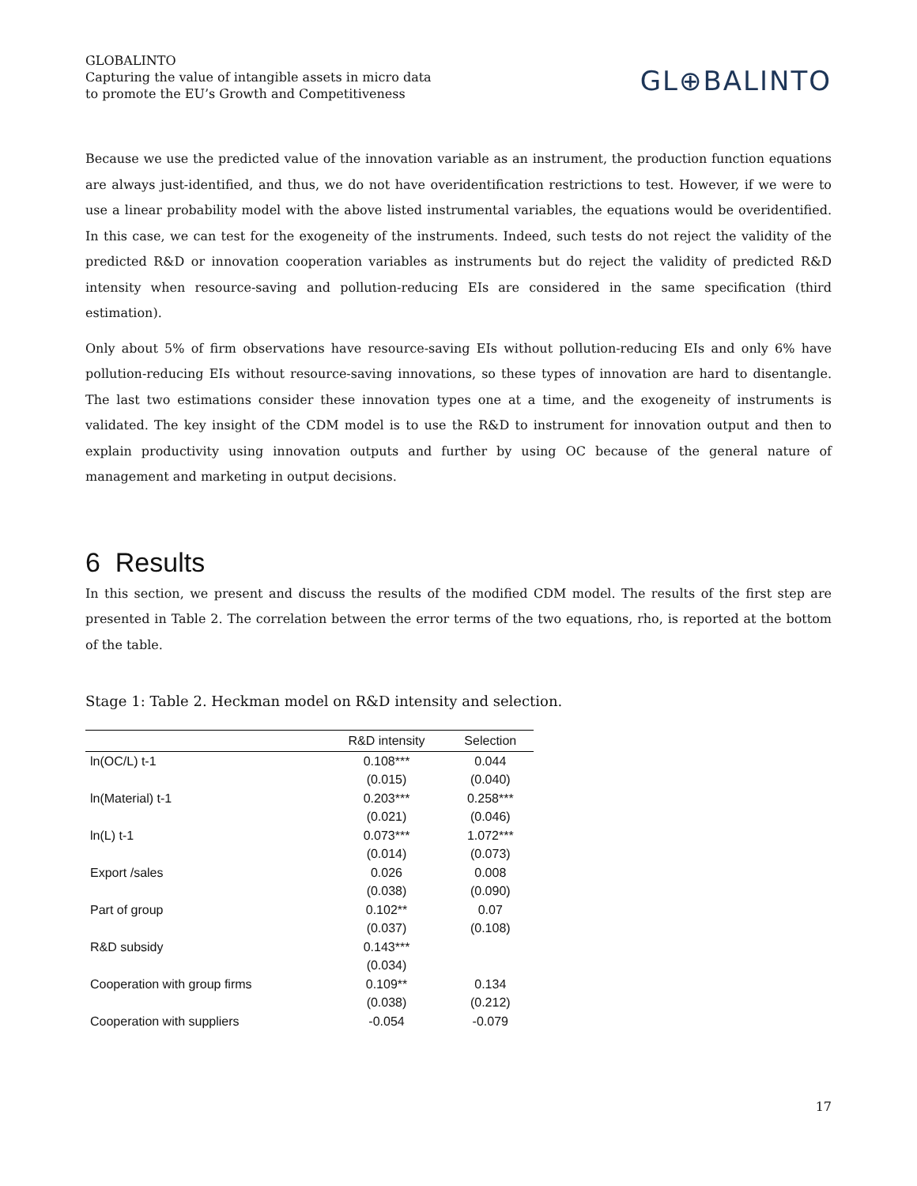GLOBALINTO
Capturing the value of intangible assets in micro data
to promote the EU’s Growth and Competitiveness
GL⊕BALINTO
Because we use the predicted value of the innovation variable as an instrument, the production function equations are always just-identified, and thus, we do not have overidentification restrictions to test. However, if we were to use a linear probability model with the above listed instrumental variables, the equations would be overidentified. In this case, we can test for the exogeneity of the instruments. Indeed, such tests do not reject the validity of the predicted R&D or innovation cooperation variables as instruments but do reject the validity of predicted R&D intensity when resource-saving and pollution-reducing EIs are considered in the same specification (third estimation).
Only about 5% of firm observations have resource-saving EIs without pollution-reducing EIs and only 6% have pollution-reducing EIs without resource-saving innovations, so these types of innovation are hard to disentangle. The last two estimations consider these innovation types one at a time, and the exogeneity of instruments is validated. The key insight of the CDM model is to use the R&D to instrument for innovation output and then to explain productivity using innovation outputs and further by using OC because of the general nature of management and marketing in output decisions.
6 Results
In this section, we present and discuss the results of the modified CDM model. The results of the first step are presented in Table 2. The correlation between the error terms of the two equations, rho, is reported at the bottom of the table.
Stage 1: Table 2. Heckman model on R&D intensity and selection.
| | R&D intensity | Selection |
| --- | --- | --- |
| ln(OC/L) t-1 | 0.108*** | 0.044 |
| | (0.015) | (0.040) |
| ln(Material) t-1 | 0.203*** | 0.258*** |
| | (0.021) | (0.046) |
| ln(L) t-1 | 0.073*** | 1.072*** |
| | (0.014) | (0.073) |
| Export /sales | 0.026 | 0.008 |
| | (0.038) | (0.090) |
| Part of group | 0.102** | 0.07 |
| | (0.037) | (0.108) |
| R&D subsidy | 0.143*** | |
| | (0.034) | |
| Cooperation with group firms | 0.109** | 0.134 |
| | (0.038) | (0.212) |
| Cooperation with suppliers | -0.054 | -0.079 |
17